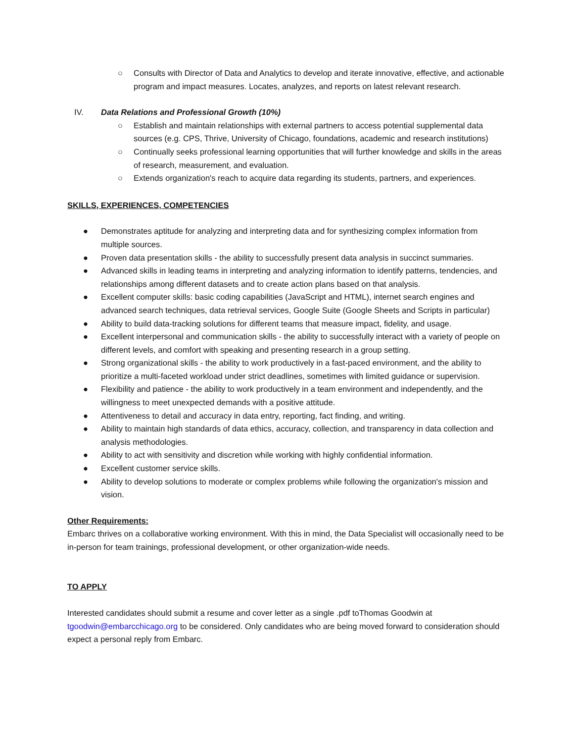○ Consults with Director of Data and Analytics to develop and iterate innovative, effective, and actionable program and impact measures. Locates, analyzes, and reports on latest relevant research.
IV. Data Relations and Professional Growth (10%)
○ Establish and maintain relationships with external partners to access potential supplemental data sources (e.g. CPS, Thrive, University of Chicago, foundations, academic and research institutions)
○ Continually seeks professional learning opportunities that will further knowledge and skills in the areas of research, measurement, and evaluation.
○ Extends organization's reach to acquire data regarding its students, partners, and experiences.
SKILLS, EXPERIENCES, COMPETENCIES
● Demonstrates aptitude for analyzing and interpreting data and for synthesizing complex information from multiple sources.
● Proven data presentation skills - the ability to successfully present data analysis in succinct summaries.
● Advanced skills in leading teams in interpreting and analyzing information to identify patterns, tendencies, and relationships among different datasets and to create action plans based on that analysis.
● Excellent computer skills: basic coding capabilities (JavaScript and HTML), internet search engines and advanced search techniques, data retrieval services, Google Suite (Google Sheets and Scripts in particular)
● Ability to build data-tracking solutions for different teams that measure impact, fidelity, and usage.
● Excellent interpersonal and communication skills - the ability to successfully interact with a variety of people on different levels, and comfort with speaking and presenting research in a group setting.
● Strong organizational skills - the ability to work productively in a fast-paced environment, and the ability to prioritize a multi-faceted workload under strict deadlines, sometimes with limited guidance or supervision.
● Flexibility and patience - the ability to work productively in a team environment and independently, and the willingness to meet unexpected demands with a positive attitude.
● Attentiveness to detail and accuracy in data entry, reporting, fact finding, and writing.
● Ability to maintain high standards of data ethics, accuracy, collection, and transparency in data collection and analysis methodologies.
● Ability to act with sensitivity and discretion while working with highly confidential information.
● Excellent customer service skills.
● Ability to develop solutions to moderate or complex problems while following the organization's mission and vision.
Other Requirements:
Embarc thrives on a collaborative working environment. With this in mind, the Data Specialist will occasionally need to be in-person for team trainings, professional development, or other organization-wide needs.
TO APPLY
Interested candidates should submit a resume and cover letter as a single .pdf toThomas Goodwin at tgoodwin@embarcchicago.org to be considered. Only candidates who are being moved forward to consideration should expect a personal reply from Embarc.